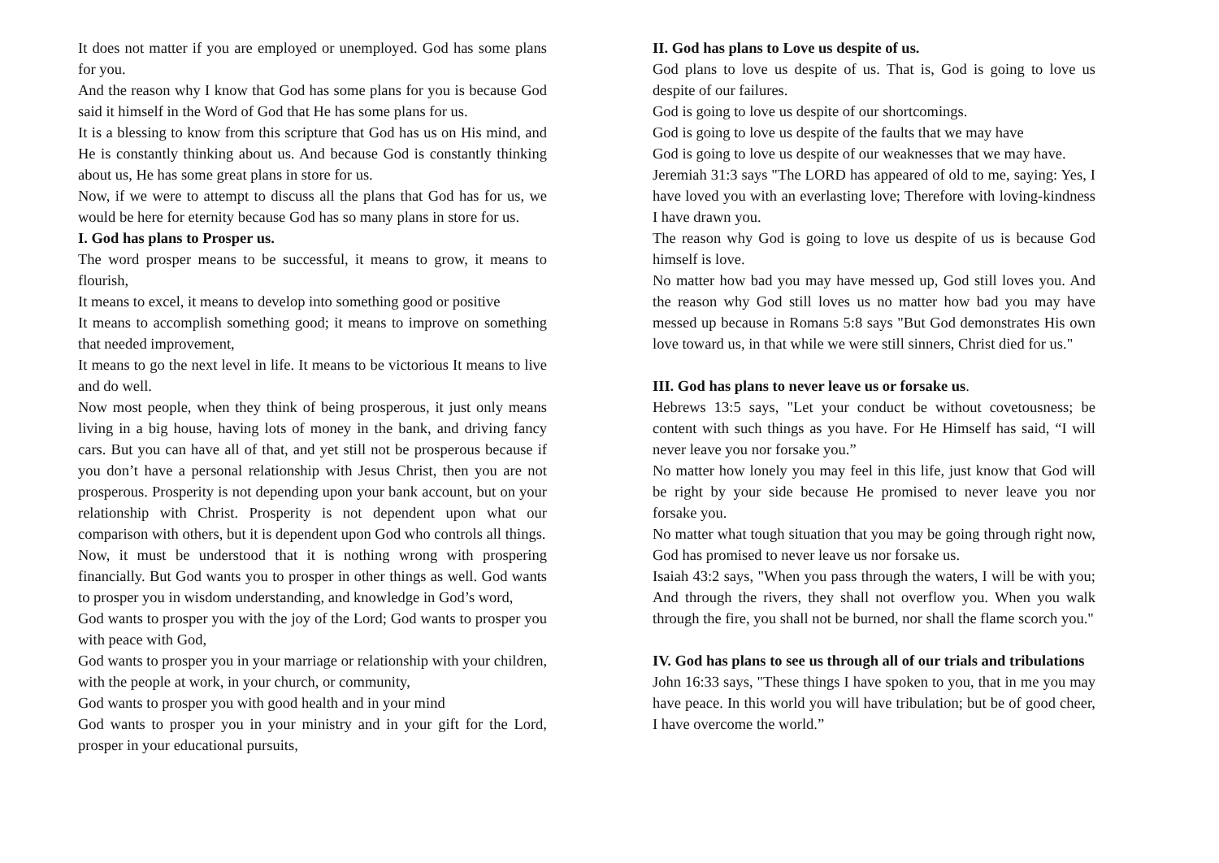It does not matter if you are employed or unemployed. God has some plans for you.
And the reason why I know that God has some plans for you is because God said it himself in the Word of God that He has some plans for us.
It is a blessing to know from this scripture that God has us on His mind, and He is constantly thinking about us. And because God is constantly thinking about us, He has some great plans in store for us.
Now, if we were to attempt to discuss all the plans that God has for us, we would be here for eternity because God has so many plans in store for us.
I. God has plans to Prosper us.
The word prosper means to be successful, it means to grow, it means to flourish,
It means to excel, it means to develop into something good or positive
It means to accomplish something good; it means to improve on something that needed improvement,
It means to go the next level in life. It means to be victorious It means to live and do well.
Now most people, when they think of being prosperous, it just only means living in a big house, having lots of money in the bank, and driving fancy cars. But you can have all of that, and yet still not be prosperous because if you don’t have a personal relationship with Jesus Christ, then you are not prosperous. Prosperity is not depending upon your bank account, but on your relationship with Christ. Prosperity is not dependent upon what our comparison with others, but it is dependent upon God who controls all things.
Now, it must be understood that it is nothing wrong with prospering financially. But God wants you to prosper in other things as well. God wants to prosper you in wisdom understanding, and knowledge in God’s word,
God wants to prosper you with the joy of the Lord; God wants to prosper you with peace with God,
God wants to prosper you in your marriage or relationship with your children, with the people at work, in your church, or community,
God wants to prosper you with good health and in your mind
God wants to prosper you in your ministry and in your gift for the Lord, prosper in your educational pursuits,
II. God has plans to Love us despite of us.
God plans to love us despite of us. That is, God is going to love us despite of our failures.
God is going to love us despite of our shortcomings.
God is going to love us despite of the faults that we may have
God is going to love us despite of our weaknesses that we may have.
Jeremiah 31:3 says "The LORD has appeared of old to me, saying: Yes, I have loved you with an everlasting love; Therefore with loving-kindness I have drawn you.
The reason why God is going to love us despite of us is because God himself is love.
No matter how bad you may have messed up, God still loves you. And the reason why God still loves us no matter how bad you may have messed up because in Romans 5:8 says "But God demonstrates His own love toward us, in that while we were still sinners, Christ died for us."
III. God has plans to never leave us or forsake us.
Hebrews 13:5 says, "Let your conduct be without covetousness; be content with such things as you have. For He Himself has said, “I will never leave you nor forsake you.”
No matter how lonely you may feel in this life, just know that God will be right by your side because He promised to never leave you nor forsake you.
No matter what tough situation that you may be going through right now, God has promised to never leave us nor forsake us.
Isaiah 43:2 says, "When you pass through the waters, I will be with you; And through the rivers, they shall not overflow you. When you walk through the fire, you shall not be burned, nor shall the flame scorch you."
IV. God has plans to see us through all of our trials and tribulations
John 16:33 says, "These things I have spoken to you, that in me you may have peace. In this world you will have tribulation; but be of good cheer, I have overcome the world.”